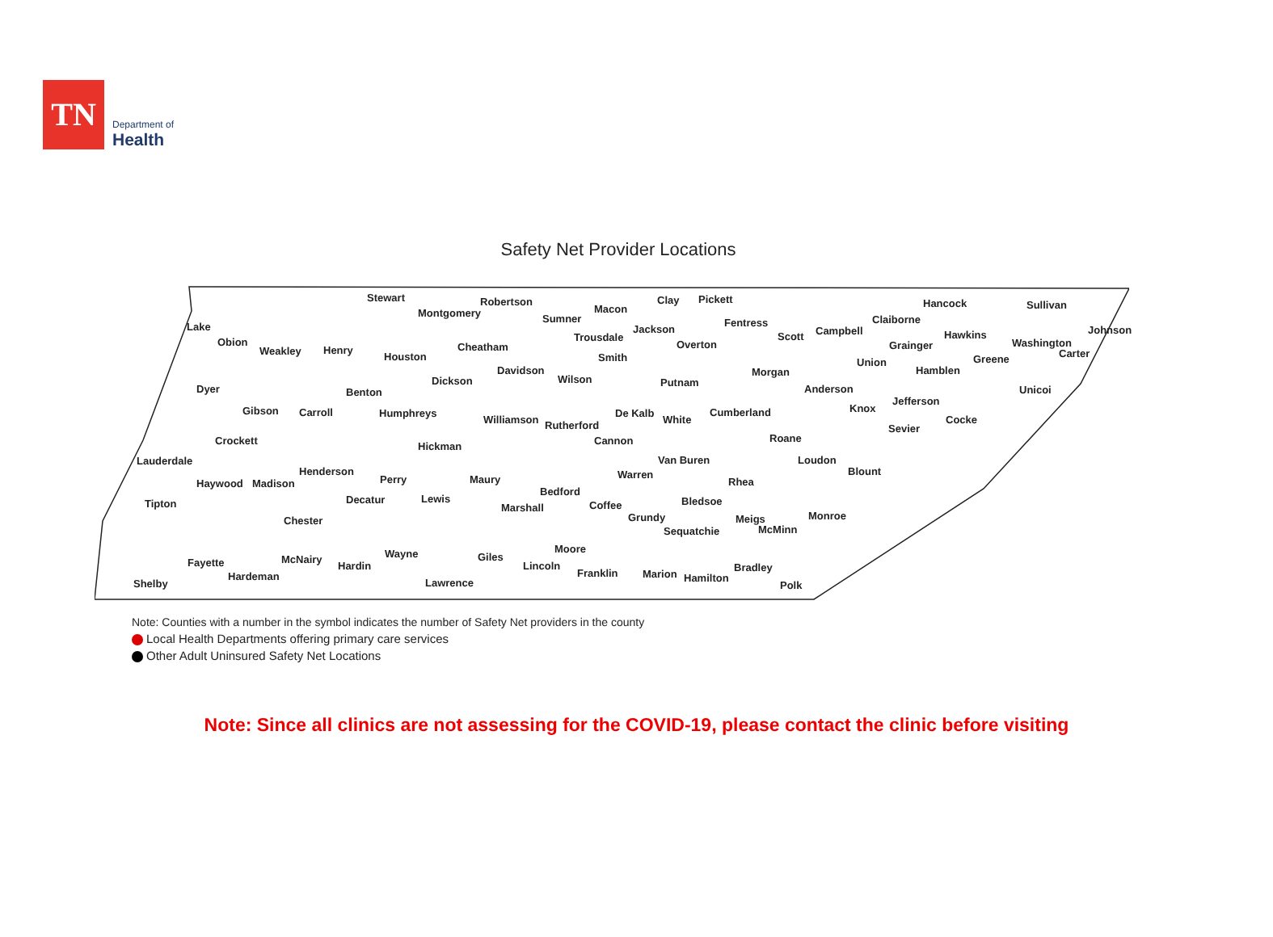TN
Department of
Health
Safety Net Provider Locations
Stewart Robertson
Montgomery Macon
Clay Pickett
Sumner
Jackson
Fentress
Scott Campbell
Claiborne
Hancock Sullivan
Johnson Lake
Obion
Weakley Henry
Houston
Trousdale
Overton
Hawkins
Washington
Carter
Cheatham
Smith
Grainger
Union Greene
Davidson
Wilson Putnam
Morgan Hamblen
Dyer
Dickson
Anderson Unicoi Benton
Gibson Carroll Humphreys De Kalb Cumberland Knox
Jefferson
Cocke Williamson White Rutherford Sevier
Crockett Cannon Roane
Hickman
Lauderdale Van Buren Loudon
Henderson Blount
Haywood Madison Perry Maury Warren
Rhea
Bedford
Tipton Decatur Lewis
Coffee Bledsoe
Marshall
Grundy Meigs Monroe Chester
Sequatchie McMinn
Moore Wayne McNairy Fayette Giles
Hardin Lincoln Bradley Franklin Marion Hamilton Hardeman
Shelby Lawrence Polk
Note: Counties with a number in the symbol indicates the number of Safety Net providers in the county
Local Health Departments offering primary care services
Other Adult Uninsured Safety Net Locations
Note: Since all clinics are not assessing for the COVID-19, please contact the clinic before visiting